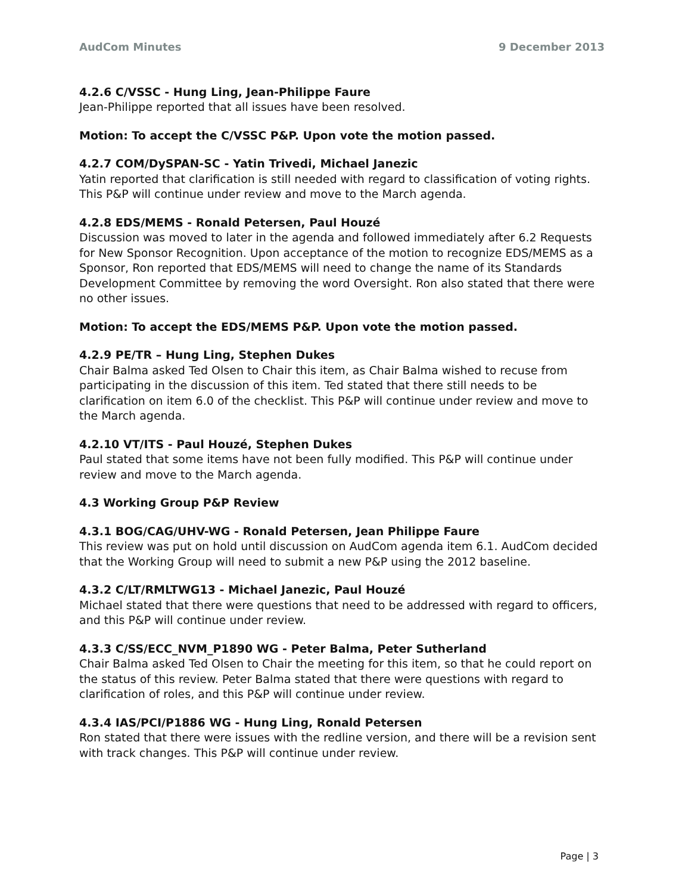AudCom Minutes 9 December 2013
4.2.6 C/VSSC - Hung Ling, Jean-Philippe Faure
Jean-Philippe reported that all issues have been resolved.
Motion: To accept the C/VSSC P&P. Upon vote the motion passed.
4.2.7 COM/DySPAN-SC - Yatin Trivedi, Michael Janezic
Yatin reported that clarification is still needed with regard to classification of voting rights. This P&P will continue under review and move to the March agenda.
4.2.8 EDS/MEMS - Ronald Petersen, Paul Houzé
Discussion was moved to later in the agenda and followed immediately after 6.2 Requests for New Sponsor Recognition. Upon acceptance of the motion to recognize EDS/MEMS as a Sponsor, Ron reported that EDS/MEMS will need to change the name of its Standards Development Committee by removing the word Oversight. Ron also stated that there were no other issues.
Motion: To accept the EDS/MEMS P&P. Upon vote the motion passed.
4.2.9 PE/TR – Hung Ling, Stephen Dukes
Chair Balma asked Ted Olsen to Chair this item, as Chair Balma wished to recuse from participating in the discussion of this item. Ted stated that there still needs to be clarification on item 6.0 of the checklist. This P&P will continue under review and move to the March agenda.
4.2.10 VT/ITS - Paul Houzé, Stephen Dukes
Paul stated that some items have not been fully modified. This P&P will continue under review and move to the March agenda.
4.3 Working Group P&P Review
4.3.1 BOG/CAG/UHV-WG - Ronald Petersen, Jean Philippe Faure
This review was put on hold until discussion on AudCom agenda item 6.1. AudCom decided that the Working Group will need to submit a new P&P using the 2012 baseline.
4.3.2 C/LT/RMLTWG13 - Michael Janezic, Paul Houzé
Michael stated that there were questions that need to be addressed with regard to officers, and this P&P will continue under review.
4.3.3 C/SS/ECC_NVM_P1890 WG - Peter Balma, Peter Sutherland
Chair Balma asked Ted Olsen to Chair the meeting for this item, so that he could report on the status of this review. Peter Balma stated that there were questions with regard to clarification of roles, and this P&P will continue under review.
4.3.4 IAS/PCI/P1886 WG - Hung Ling, Ronald Petersen
Ron stated that there were issues with the redline version, and there will be a revision sent with track changes. This P&P will continue under review.
Page | 3